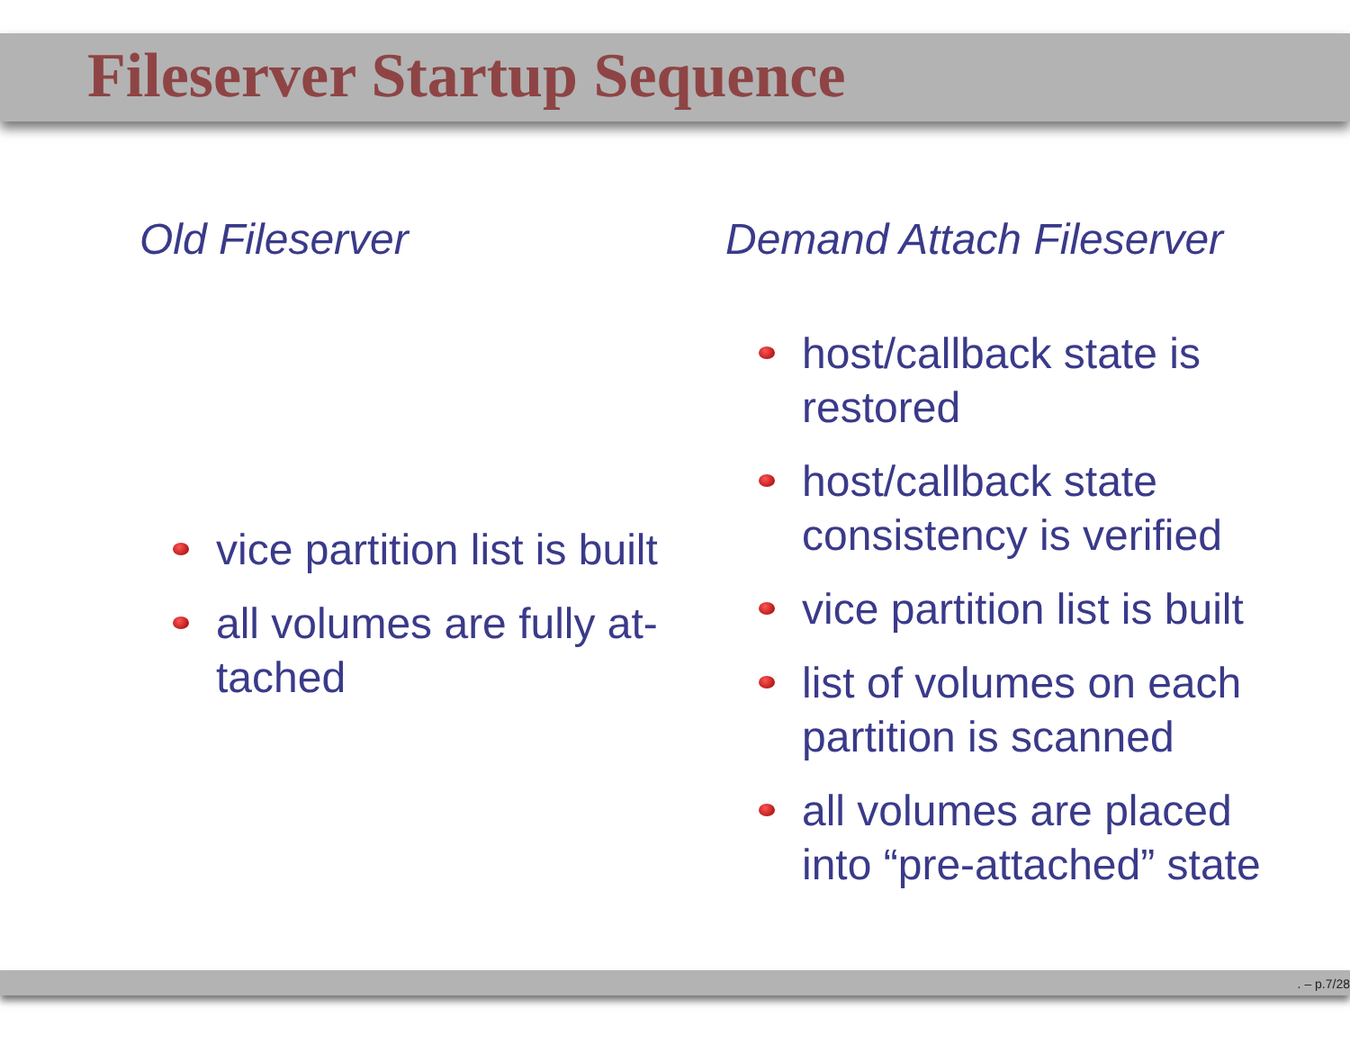Fileserver Startup Sequence
Old Fileserver
vice partition list is built
all volumes are fully at-tached
Demand Attach Fileserver
host/callback state is restored
host/callback state consistency is verified
vice partition list is built
list of volumes on each partition is scanned
all volumes are placed into “pre-attached” state
. – p.7/28